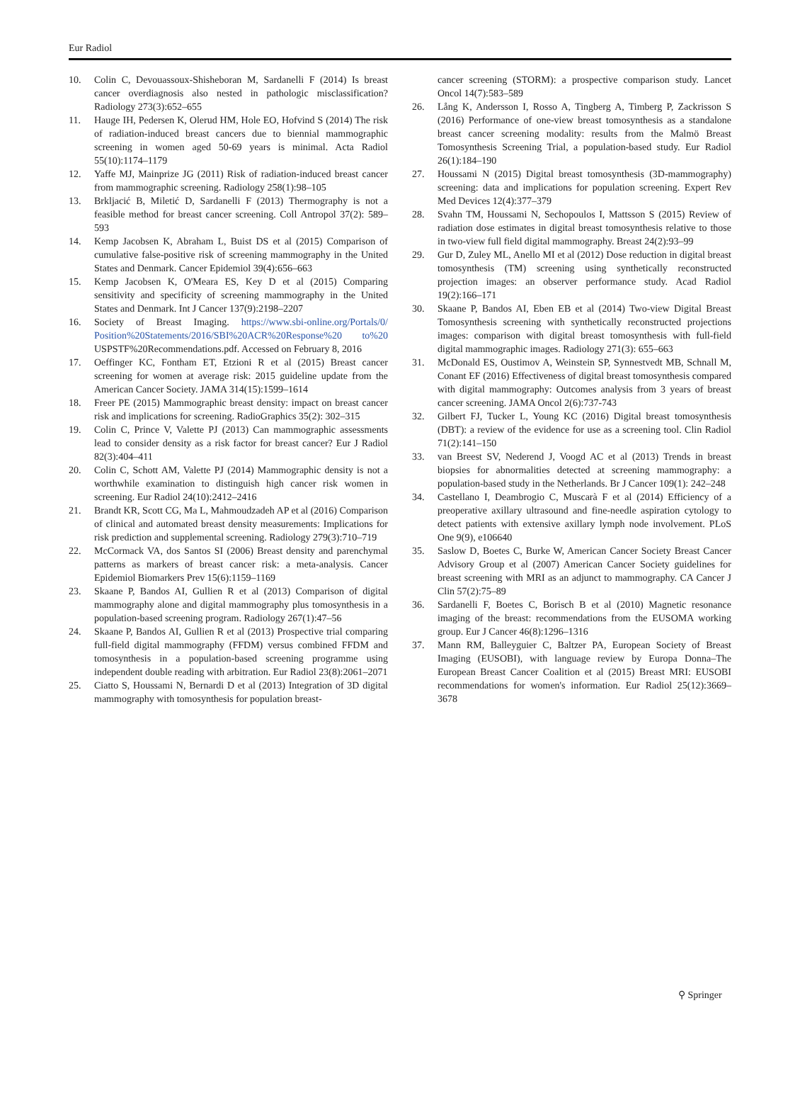Eur Radiol
10. Colin C, Devouassoux-Shisheboran M, Sardanelli F (2014) Is breast cancer overdiagnosis also nested in pathologic misclassification? Radiology 273(3):652–655
11. Hauge IH, Pedersen K, Olerud HM, Hole EO, Hofvind S (2014) The risk of radiation-induced breast cancers due to biennial mammographic screening in women aged 50-69 years is minimal. Acta Radiol 55(10):1174–1179
12. Yaffe MJ, Mainprize JG (2011) Risk of radiation-induced breast cancer from mammographic screening. Radiology 258(1):98–105
13. Brkljacić B, Miletić D, Sardanelli F (2013) Thermography is not a feasible method for breast cancer screening. Coll Antropol 37(2): 589–593
14. Kemp Jacobsen K, Abraham L, Buist DS et al (2015) Comparison of cumulative false-positive risk of screening mammography in the United States and Denmark. Cancer Epidemiol 39(4):656–663
15. Kemp Jacobsen K, O'Meara ES, Key D et al (2015) Comparing sensitivity and specificity of screening mammography in the United States and Denmark. Int J Cancer 137(9):2198–2207
16. Society of Breast Imaging. https://www.sbi-online.org/Portals/0/ Position%20Statements/2016/SBI%20ACR%20Response%20 to%20 USPSTF%20Recommendations.pdf. Accessed on February 8, 2016
17. Oeffinger KC, Fontham ET, Etzioni R et al (2015) Breast cancer screening for women at average risk: 2015 guideline update from the American Cancer Society. JAMA 314(15):1599–1614
18. Freer PE (2015) Mammographic breast density: impact on breast cancer risk and implications for screening. RadioGraphics 35(2): 302–315
19. Colin C, Prince V, Valette PJ (2013) Can mammographic assessments lead to consider density as a risk factor for breast cancer? Eur J Radiol 82(3):404–411
20. Colin C, Schott AM, Valette PJ (2014) Mammographic density is not a worthwhile examination to distinguish high cancer risk women in screening. Eur Radiol 24(10):2412–2416
21. Brandt KR, Scott CG, Ma L, Mahmoudzadeh AP et al (2016) Comparison of clinical and automated breast density measurements: Implications for risk prediction and supplemental screening. Radiology 279(3):710–719
22. McCormack VA, dos Santos SI (2006) Breast density and parenchymal patterns as markers of breast cancer risk: a meta-analysis. Cancer Epidemiol Biomarkers Prev 15(6):1159–1169
23. Skaane P, Bandos AI, Gullien R et al (2013) Comparison of digital mammography alone and digital mammography plus tomosynthesis in a population-based screening program. Radiology 267(1):47–56
24. Skaane P, Bandos AI, Gullien R et al (2013) Prospective trial comparing full-field digital mammography (FFDM) versus combined FFDM and tomosynthesis in a population-based screening programme using independent double reading with arbitration. Eur Radiol 23(8):2061–2071
25. Ciatto S, Houssami N, Bernardi D et al (2013) Integration of 3D digital mammography with tomosynthesis for population breast-
cancer screening (STORM): a prospective comparison study. Lancet Oncol 14(7):583–589
26. Lång K, Andersson I, Rosso A, Tingberg A, Timberg P, Zackrisson S (2016) Performance of one-view breast tomosynthesis as a standalone breast cancer screening modality: results from the Malmö Breast Tomosynthesis Screening Trial, a population-based study. Eur Radiol 26(1):184–190
27. Houssami N (2015) Digital breast tomosynthesis (3D-mammography) screening: data and implications for population screening. Expert Rev Med Devices 12(4):377–379
28. Svahn TM, Houssami N, Sechopoulos I, Mattsson S (2015) Review of radiation dose estimates in digital breast tomosynthesis relative to those in two-view full field digital mammography. Breast 24(2):93–99
29. Gur D, Zuley ML, Anello MI et al (2012) Dose reduction in digital breast tomosynthesis (TM) screening using synthetically reconstructed projection images: an observer performance study. Acad Radiol 19(2):166–171
30. Skaane P, Bandos AI, Eben EB et al (2014) Two-view Digital Breast Tomosynthesis screening with synthetically reconstructed projections images: comparison with digital breast tomosynthesis with full-field digital mammographic images. Radiology 271(3): 655–663
31. McDonald ES, Oustimov A, Weinstein SP, Synnestvedt MB, Schnall M, Conant EF (2016) Effectiveness of digital breast tomosynthesis compared with digital mammography: Outcomes analysis from 3 years of breast cancer screening. JAMA Oncol 2(6):737-743
32. Gilbert FJ, Tucker L, Young KC (2016) Digital breast tomosynthesis (DBT): a review of the evidence for use as a screening tool. Clin Radiol 71(2):141–150
33. van Breest SV, Nederend J, Voogd AC et al (2013) Trends in breast biopsies for abnormalities detected at screening mammography: a population-based study in the Netherlands. Br J Cancer 109(1): 242–248
34. Castellano I, Deambrogio C, Muscarà F et al (2014) Efficiency of a preoperative axillary ultrasound and fine-needle aspiration cytology to detect patients with extensive axillary lymph node involvement. PLoS One 9(9), e106640
35. Saslow D, Boetes C, Burke W, American Cancer Society Breast Cancer Advisory Group et al (2007) American Cancer Society guidelines for breast screening with MRI as an adjunct to mammography. CA Cancer J Clin 57(2):75–89
36. Sardanelli F, Boetes C, Borisch B et al (2010) Magnetic resonance imaging of the breast: recommendations from the EUSOMA working group. Eur J Cancer 46(8):1296–1316
37. Mann RM, Balleyguier C, Baltzer PA, European Society of Breast Imaging (EUSOBI), with language review by Europa Donna–The European Breast Cancer Coalition et al (2015) Breast MRI: EUSOBI recommendations for women's information. Eur Radiol 25(12):3669–3678
⚲ Springer